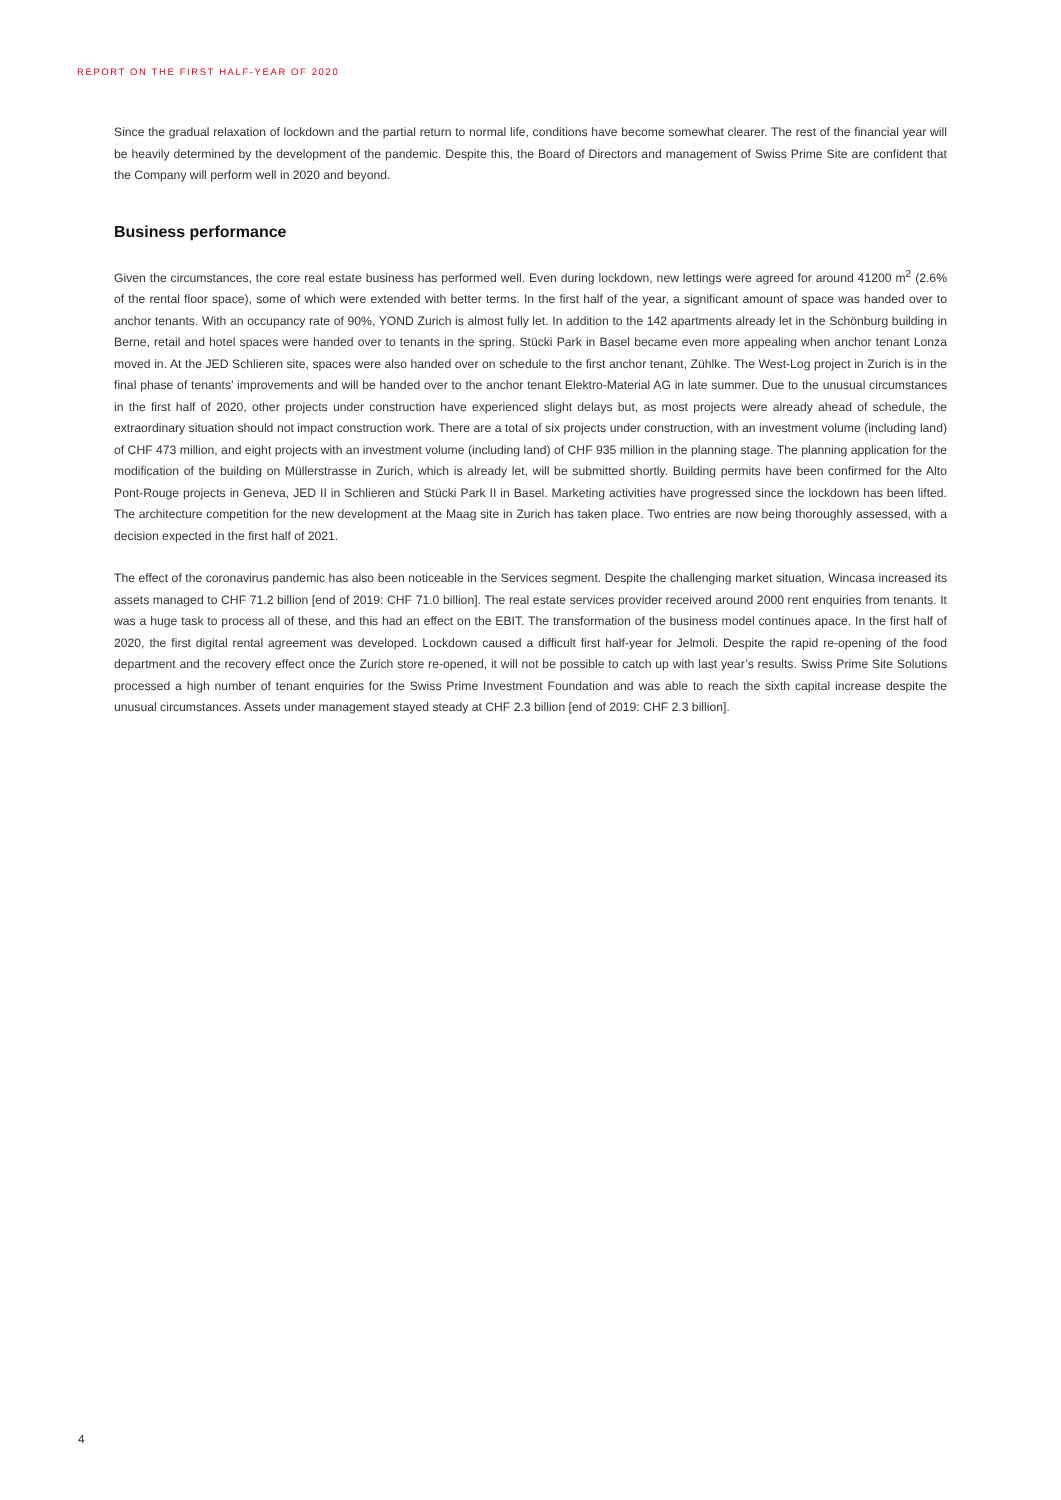REPORT ON THE FIRST HALF-YEAR OF 2020
Since the gradual relaxation of lockdown and the partial return to normal life, conditions have become somewhat clearer. The rest of the financial year will be heavily determined by the development of the pandemic. Despite this, the Board of Directors and management of Swiss Prime Site are confident that the Company will perform well in 2020 and beyond.
Business performance
Given the circumstances, the core real estate business has performed well. Even during lockdown, new lettings were agreed for around 41200 m<sup>2</sup> (2.6% of the rental floor space), some of which were extended with better terms. In the first half of the year, a significant amount of space was handed over to anchor tenants. With an occupancy rate of 90%, YOND Zurich is almost fully let. In addition to the 142 apartments already let in the Schönburg building in Berne, retail and hotel spaces were handed over to tenants in the spring. Stücki Park in Basel became even more appealing when anchor tenant Lonza moved in. At the JED Schlieren site, spaces were also handed over on schedule to the first anchor tenant, Zühlke. The West-Log project in Zurich is in the final phase of tenants’ improvements and will be handed over to the anchor tenant Elektro-Material AG in late summer. Due to the unusual circumstances in the first half of 2020, other projects under construction have experienced slight delays but, as most projects were already ahead of schedule, the extraordinary situation should not impact construction work. There are a total of six projects under construction, with an investment volume (including land) of CHF 473 million, and eight projects with an investment volume (including land) of CHF 935 million in the planning stage. The planning application for the modification of the building on Müllerstrasse in Zurich, which is already let, will be submitted shortly. Building permits have been confirmed for the Alto Pont-Rouge projects in Geneva, JED II in Schlieren and Stücki Park II in Basel. Marketing activities have progressed since the lockdown has been lifted. The architecture competition for the new development at the Maag site in Zurich has taken place. Two entries are now being thoroughly assessed, with a decision expected in the first half of 2021.
The effect of the coronavirus pandemic has also been noticeable in the Services segment. Despite the challenging market situation, Wincasa increased its assets managed to CHF 71.2 billion [end of 2019: CHF 71.0 billion]. The real estate services provider received around 2000 rent enquiries from tenants. It was a huge task to process all of these, and this had an effect on the EBIT. The transformation of the business model continues apace. In the first half of 2020, the first digital rental agreement was developed. Lockdown caused a difficult first half-year for Jelmoli. Despite the rapid re-opening of the food department and the recovery effect once the Zurich store re-opened, it will not be possible to catch up with last year’s results. Swiss Prime Site Solutions processed a high number of tenant enquiries for the Swiss Prime Investment Foundation and was able to reach the sixth capital increase despite the unusual circumstances. Assets under management stayed steady at CHF 2.3 billion [end of 2019: CHF 2.3 billion].
4